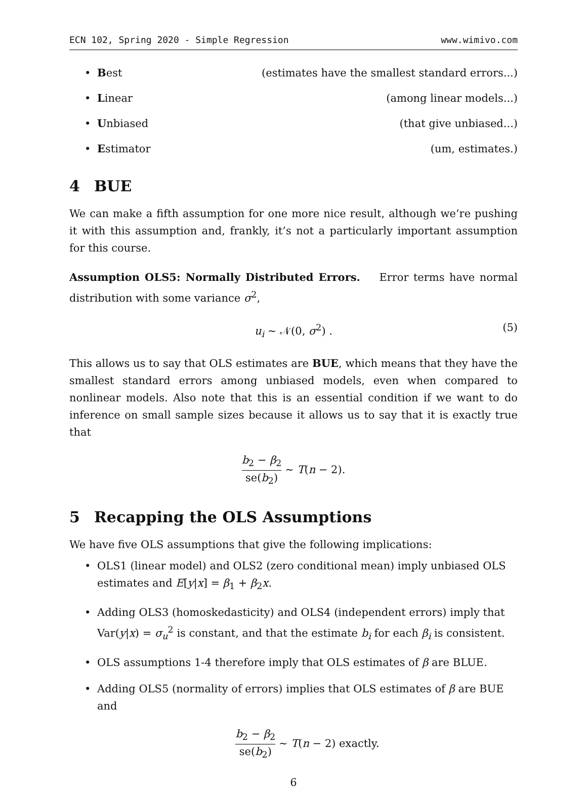ECN 102, Spring 2020 - Simple Regression www.wimivo.com
• Best (estimates have the smallest standard errors...)
• Linear (among linear models...)
• Unbiased (that give unbiased...)
• Estimator (um, estimates.)
4 BUE
We can make a fifth assumption for one more nice result, although we’re pushing it with this assumption and, frankly, it’s not a particularly important assumption for this course.
Assumption OLS5: Normally Distributed Errors. Error terms have normal distribution with some variance σ<sup>2</sup>,
u<sub>i</sub> ∼ 𝒩(0, σ<sup>2</sup>) . (5)
This allows us to say that OLS estimates are BUE, which means that they have the smallest standard errors among unbiased models, even when compared to nonlinear models. Also note that this is an essential condition if we want to do inference on small sample sizes because it allows us to say that it is exactly true that
b<sub>2</sub> − β<sub>2</sub> se(b<sub>2</sub>) ∼ T(n − 2).
5 Recapping the OLS Assumptions
We have five OLS assumptions that give the following implications:
• OLS1 (linear model) and OLS2 (zero conditional mean) imply unbiased OLS estimates and E[y|x] = β<sub>1</sub> + β<sub>2</sub>x.
• Adding OLS3 (homoskedasticity) and OLS4 (independent errors) imply that Var(y|x) = σ<sub>u</sub><sup>2</sup> is constant, and that the estimate b<sub>i</sub> for each β<sub>i</sub> is consistent.
• OLS assumptions 1-4 therefore imply that OLS estimates of β are BLUE.
• Adding OLS5 (normality of errors) implies that OLS estimates of β are BUE and
b<sub>2</sub> − β<sub>2</sub> se(b<sub>2</sub>) ∼ T(n − 2) exactly.
6